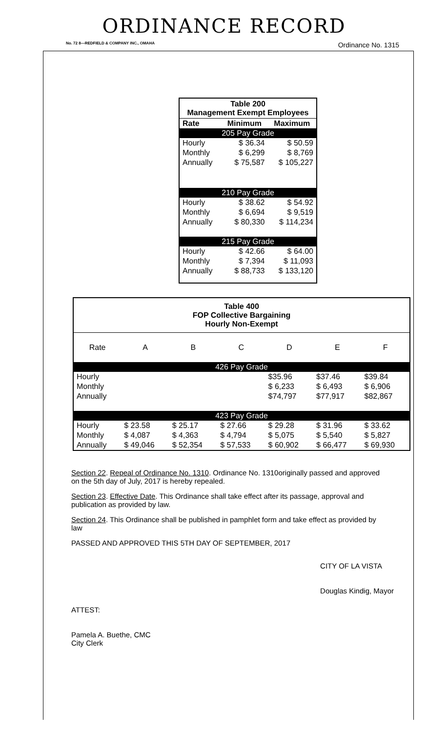ORDINANCE RECORD
No. 72 8—REDFIELD & COMPANY INC., OMAHA Ordinance No. 1315
Table 200
Management Exempt Employees
| Rate | Minimum | Maximum |
| --- | --- | --- |
| 205 Pay Grade | | |
| Hourly | $ 36.34 | $ 50.59 |
| Monthly | $ 6,299 | $ 8,769 |
| Annually | $ 75,587 | $ 105,227 |
| 210 Pay Grade | | |
| Hourly | $ 38.62 | $ 54.92 |
| Monthly | $ 6,694 | $ 9,519 |
| Annually | $ 80,330 | $ 114,234 |
| 215 Pay Grade | | |
| Hourly | $ 42.66 | $ 64.00 |
| Monthly | $ 7,394 | $ 11,093 |
| Annually | $ 88,733 | $ 133,120 |
Table 400
FOP Collective Bargaining
Hourly Non-Exempt
| Rate | A | B | C | D | E | F |
| --- | --- | --- | --- | --- | --- | --- |
| 426 Pay Grade | | | | | | |
| Hourly | | | | $35.96 | $37.46 | $39.84 |
| Monthly | | | | $ 6,233 | $ 6,493 | $ 6,906 |
| Annually | | | | $74,797 | $77,917 | $82,867 |
| 423 Pay Grade | | | | | | |
| Hourly | $ 23.58 | $ 25.17 | $ 27.66 | $ 29.28 | $ 31.96 | $ 33.62 |
| Monthly | $ 4,087 | $ 4,363 | $ 4,794 | $ 5,075 | $ 5,540 | $ 5,827 |
| Annually | $ 49,046 | $ 52,354 | $ 57,533 | $ 60,902 | $ 66,477 | $ 69,930 |
Section 22. Repeal of Ordinance No. 1310. Ordinance No. 1310originally passed and approved on the 5th day of July, 2017 is hereby repealed.
Section 23. Effective Date. This Ordinance shall take effect after its passage, approval and publication as provided by law.
Section 24. This Ordinance shall be published in pamphlet form and take effect as provided by law
PASSED AND APPROVED THIS 5TH DAY OF SEPTEMBER, 2017
ATTEST:
Pamela A. Buethe, CMC
City Clerk
CITY OF LA VISTA
Douglas Kindig, Mayor